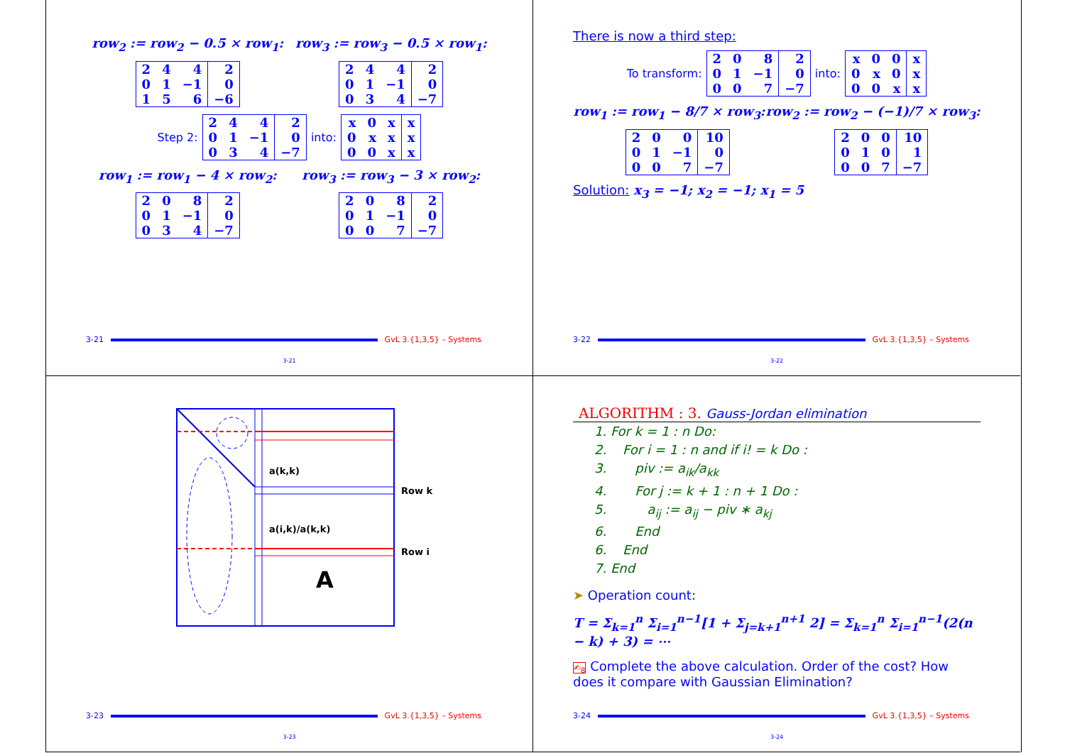row<sub>2</sub> := row<sub>2</sub> − 0.5 × row<sub>1</sub>: row<sub>3</sub> := row<sub>3</sub> − 0.5 × row<sub>1</sub>:
| 2 | 4 | 4 | 2 |
| 0 | 1 | −1 | 0 |
| 1 | 5 | 6 | −6 |
| 2 | 4 | 4 | 2 |
| 0 | 1 | −1 | 0 |
| 0 | 3 | 4 | −7 |
Step 2:
| 2 | 4 | 4 | 2 |
| 0 | 1 | −1 | 0 |
| 0 | 3 | 4 | −7 |
into:
| x | 0 | x | x |
| 0 | x | x | x |
| 0 | 0 | x | x |
row<sub>1</sub> := row<sub>1</sub> − 4 × row<sub>2</sub>: row<sub>3</sub> := row<sub>3</sub> − 3 × row<sub>2</sub>:
| 2 | 0 | 8 | 2 |
| 0 | 1 | −1 | 0 |
| 0 | 3 | 4 | −7 |
| 2 | 0 | 8 | 2 |
| 0 | 1 | −1 | 0 |
| 0 | 0 | 7 | −7 |
3-21 GvL 3.{1,3,5} – Systems
3-21
There is now a third step:
To transform:
| 2 | 0 | 8 | 2 |
| 0 | 1 | −1 | 0 |
| 0 | 0 | 7 | −7 |
into:
| x | 0 | 0 | x |
| 0 | x | 0 | x |
| 0 | 0 | x | x |
row<sub>1</sub> := row<sub>1</sub> − 8/7 × row<sub>3</sub>: row<sub>2</sub> := row<sub>2</sub> − (−1)/7 × row<sub>3</sub>:
| 2 | 0 | 0 | 10 |
| 0 | 1 | −1 | 0 |
| 0 | 0 | 7 | −7 |
| 2 | 0 | 0 | 10 |
| 0 | 1 | 0 | 1 |
| 0 | 0 | 7 | −7 |
Solution: x<sub>3</sub> = −1; x<sub>2</sub> = −1; x<sub>1</sub> = 5
3-22 GvL 3.{1,3,5} – Systems
3-22
a(k,k)
a(i,k)/a(k,k)
Row k
Row i
A
3-23 GvL 3.{1,3,5} – Systems
3-23
ALGORITHM : 3. Gauss-Jordan elimination
1. For k = 1 : n Do:
2. For i = 1 : n and if i! = k Do :
3. piv := a<sub>ik</sub>/a<sub>kk</sub>
4. For j := k + 1 : n + 1 Do :
5. a<sub>ij</sub> := a<sub>ij</sub> − piv ∗ a<sub>kj</sub>
6. End
6. End
7. End
➤ Operation count:
T = Σ<sub>k=1</sub><sup>n</sup> Σ<sub>i=1</sub><sup>n−1</sup>[1 + Σ<sub>j=k+1</sub><sup>n+1</sup> 2] = Σ<sub>k=1</sub><sup>n</sup> Σ<sub>i=1</sub><sup>n−1</sup>(2(n − k) + 3) = ⋯
✍<sub>8</sub> Complete the above calculation. Order of the cost? How does it compare with Gaussian Elimination?
3-24 GvL 3.{1,3,5} – Systems
3-24